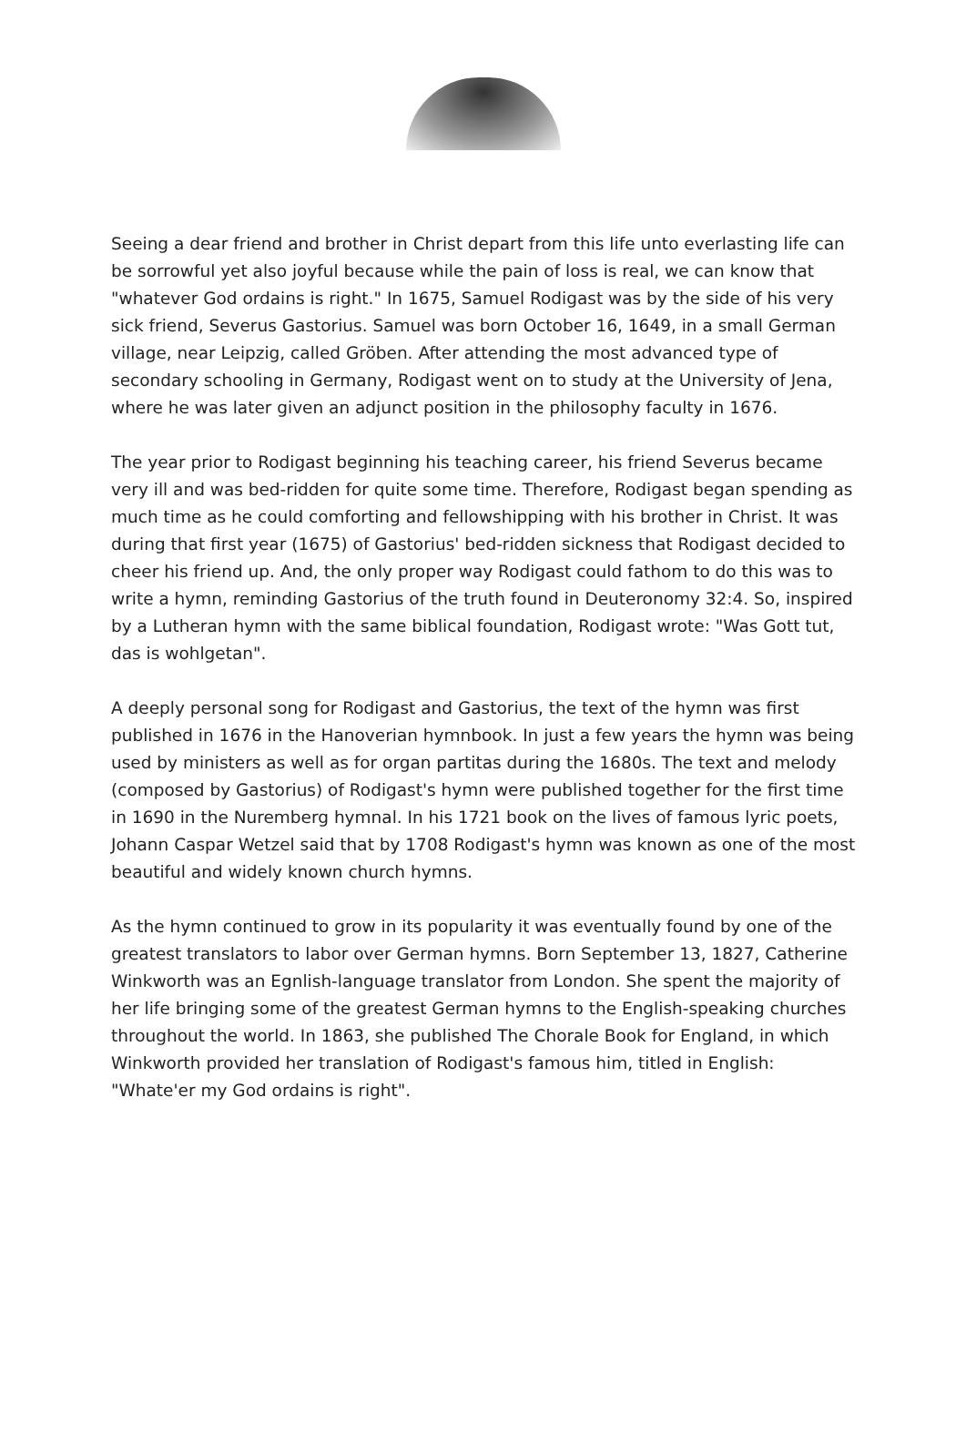Seeing a dear friend and brother in Christ depart from this life unto everlasting life can be sorrowful yet also joyful because while the pain of loss is real, we can know that "whatever God ordains is right." In 1675, Samuel Rodigast was by the side of his very sick friend, Severus Gastorius. Samuel was born October 16, 1649, in a small German village, near Leipzig, called Gröben. After attending the most advanced type of secondary schooling in Germany, Rodigast went on to study at the University of Jena, where he was later given an adjunct position in the philosophy faculty in 1676.
The year prior to Rodigast beginning his teaching career, his friend Severus became very ill and was bed-ridden for quite some time. Therefore, Rodigast began spending as much time as he could comforting and fellowshipping with his brother in Christ. It was during that first year (1675) of Gastorius' bed-ridden sickness that Rodigast decided to cheer his friend up. And, the only proper way Rodigast could fathom to do this was to write a hymn, reminding Gastorius of the truth found in Deuteronomy 32:4. So, inspired by a Lutheran hymn with the same biblical foundation, Rodigast wrote: "Was Gott tut, das is wohlgetan".
A deeply personal song for Rodigast and Gastorius, the text of the hymn was first published in 1676 in the Hanoverian hymnbook. In just a few years the hymn was being used by ministers as well as for organ partitas during the 1680s. The text and melody (composed by Gastorius) of Rodigast's hymn were published together for the first time in 1690 in the Nuremberg hymnal. In his 1721 book on the lives of famous lyric poets, Johann Caspar Wetzel said that by 1708 Rodigast's hymn was known as one of the most beautiful and widely known church hymns.
As the hymn continued to grow in its popularity it was eventually found by one of the greatest translators to labor over German hymns. Born September 13, 1827, Catherine Winkworth was an Egnlish-language translator from London. She spent the majority of her life bringing some of the greatest German hymns to the English-speaking churches throughout the world. In 1863, she published The Chorale Book for England, in which Winkworth provided her translation of Rodigast's famous him, titled in English: "Whate'er my God ordains is right".